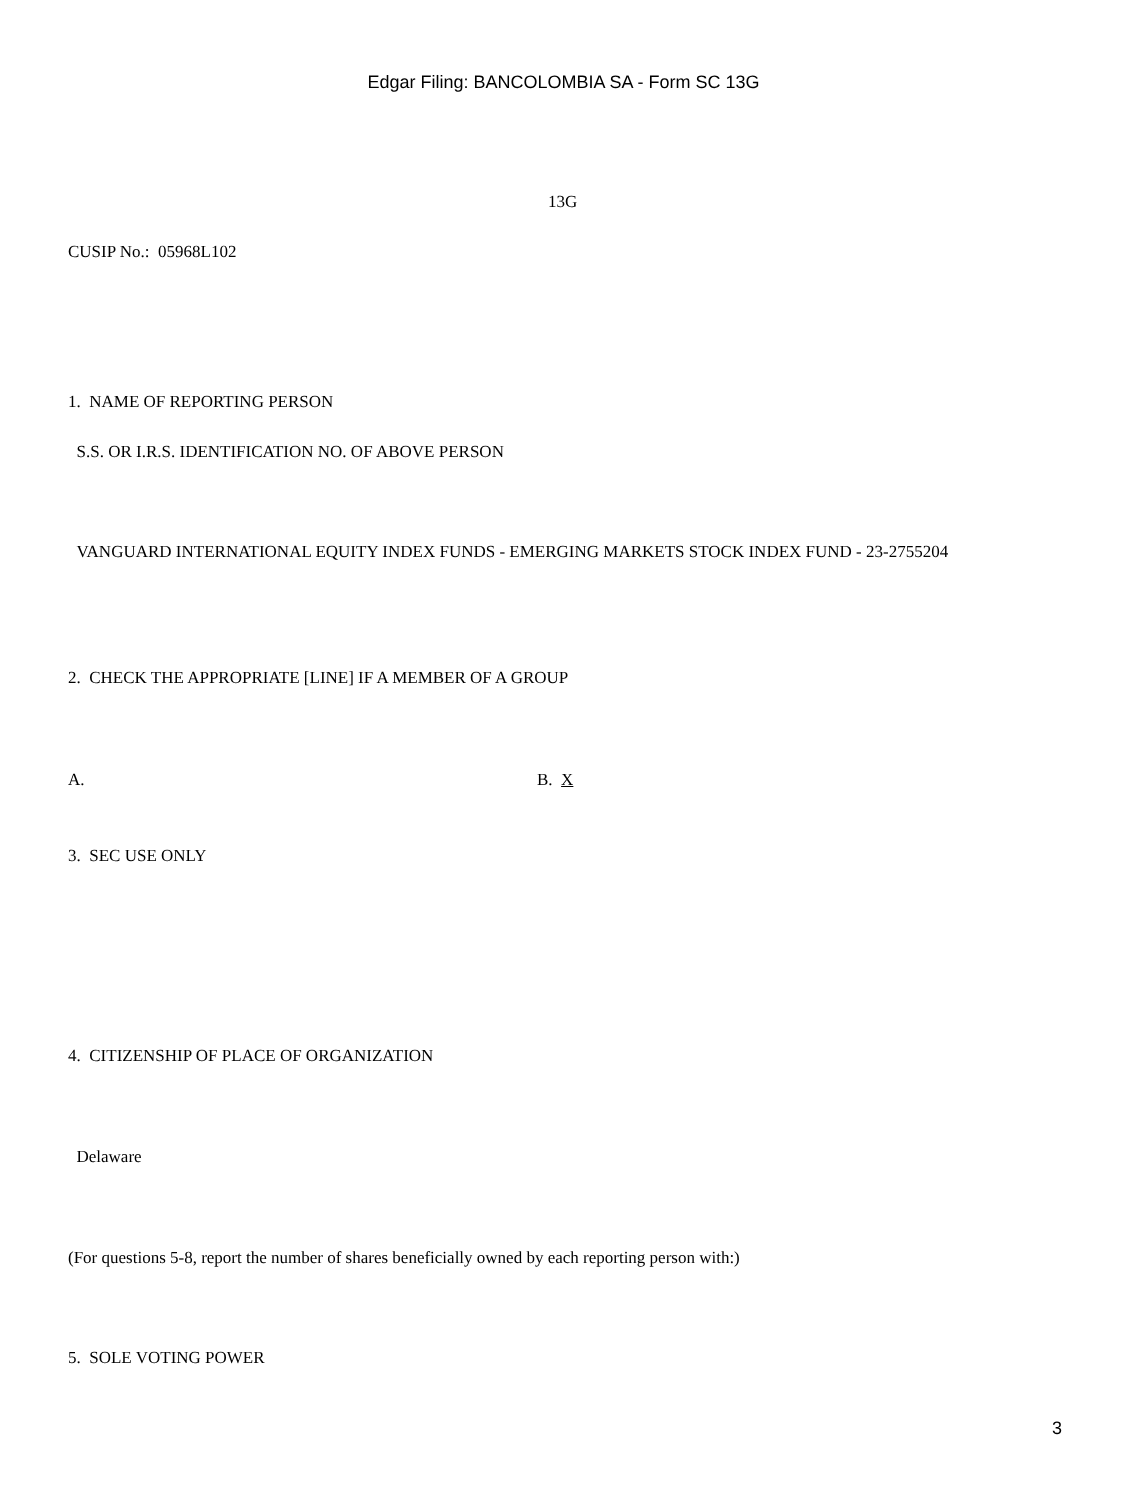Edgar Filing: BANCOLOMBIA SA - Form SC 13G
13G
CUSIP No.: 05968L102
1. NAME OF REPORTING PERSON
S.S. OR I.R.S. IDENTIFICATION NO. OF ABOVE PERSON
VANGUARD INTERNATIONAL EQUITY INDEX FUNDS - EMERGING MARKETS STOCK INDEX FUND - 23-2755204
2. CHECK THE APPROPRIATE [LINE] IF A MEMBER OF A GROUP
A. B. X
3. SEC USE ONLY
4. CITIZENSHIP OF PLACE OF ORGANIZATION
Delaware
(For questions 5-8, report the number of shares beneficially owned by each reporting person with:)
5. SOLE VOTING POWER
3